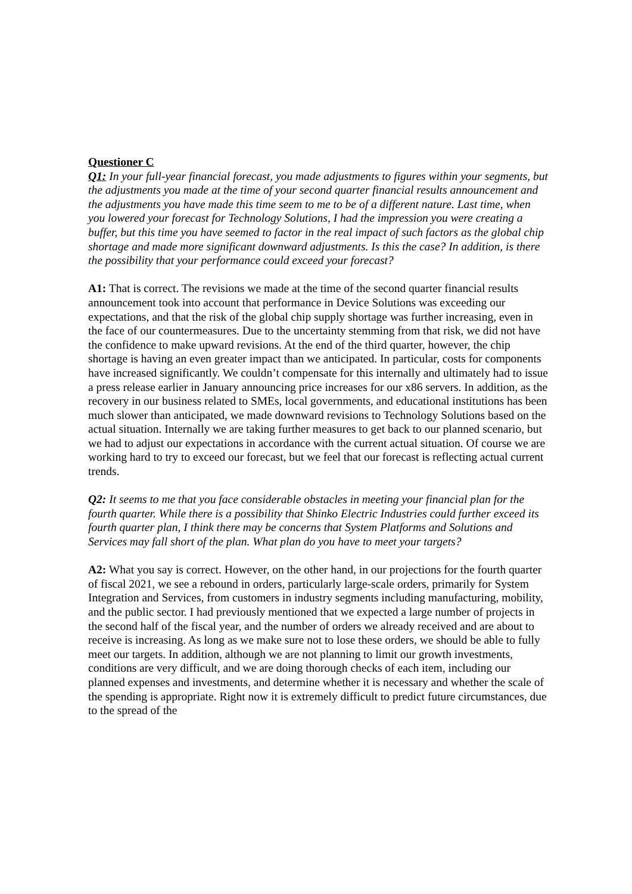Questioner C
Q1: In your full-year financial forecast, you made adjustments to figures within your segments, but the adjustments you made at the time of your second quarter financial results announcement and the adjustments you have made this time seem to me to be of a different nature. Last time, when you lowered your forecast for Technology Solutions, I had the impression you were creating a buffer, but this time you have seemed to factor in the real impact of such factors as the global chip shortage and made more significant downward adjustments. Is this the case? In addition, is there the possibility that your performance could exceed your forecast?
A1: That is correct. The revisions we made at the time of the second quarter financial results announcement took into account that performance in Device Solutions was exceeding our expectations, and that the risk of the global chip supply shortage was further increasing, even in the face of our countermeasures. Due to the uncertainty stemming from that risk, we did not have the confidence to make upward revisions. At the end of the third quarter, however, the chip shortage is having an even greater impact than we anticipated. In particular, costs for components have increased significantly. We couldn’t compensate for this internally and ultimately had to issue a press release earlier in January announcing price increases for our x86 servers. In addition, as the recovery in our business related to SMEs, local governments, and educational institutions has been much slower than anticipated, we made downward revisions to Technology Solutions based on the actual situation. Internally we are taking further measures to get back to our planned scenario, but we had to adjust our expectations in accordance with the current actual situation. Of course we are working hard to try to exceed our forecast, but we feel that our forecast is reflecting actual current trends.
Q2: It seems to me that you face considerable obstacles in meeting your financial plan for the fourth quarter. While there is a possibility that Shinko Electric Industries could further exceed its fourth quarter plan, I think there may be concerns that System Platforms and Solutions and Services may fall short of the plan. What plan do you have to meet your targets?
A2: What you say is correct. However, on the other hand, in our projections for the fourth quarter of fiscal 2021, we see a rebound in orders, particularly large-scale orders, primarily for System Integration and Services, from customers in industry segments including manufacturing, mobility, and the public sector. I had previously mentioned that we expected a large number of projects in the second half of the fiscal year, and the number of orders we already received and are about to receive is increasing. As long as we make sure not to lose these orders, we should be able to fully meet our targets. In addition, although we are not planning to limit our growth investments, conditions are very difficult, and we are doing thorough checks of each item, including our planned expenses and investments, and determine whether it is necessary and whether the scale of the spending is appropriate. Right now it is extremely difficult to predict future circumstances, due to the spread of the